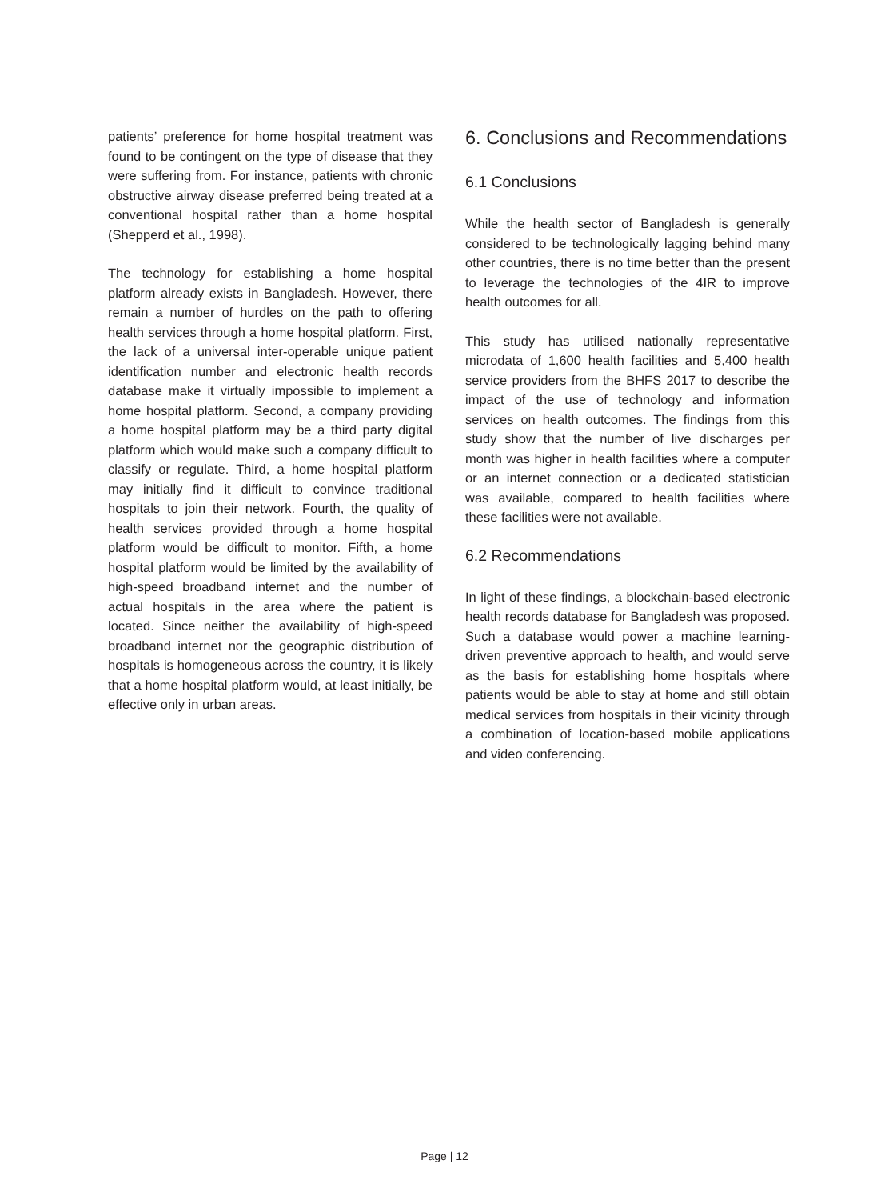patients’ preference for home hospital treatment was found to be contingent on the type of disease that they were suffering from. For instance, patients with chronic obstructive airway disease preferred being treated at a conventional hospital rather than a home hospital (Shepperd et al., 1998).
The technology for establishing a home hospital platform already exists in Bangladesh. However, there remain a number of hurdles on the path to offering health services through a home hospital platform. First, the lack of a universal inter-operable unique patient identification number and electronic health records database make it virtually impossible to implement a home hospital platform. Second, a company providing a home hospital platform may be a third party digital platform which would make such a company difficult to classify or regulate. Third, a home hospital platform may initially find it difficult to convince traditional hospitals to join their network. Fourth, the quality of health services provided through a home hospital platform would be difficult to monitor. Fifth, a home hospital platform would be limited by the availability of high-speed broadband internet and the number of actual hospitals in the area where the patient is located. Since neither the availability of high-speed broadband internet nor the geographic distribution of hospitals is homogeneous across the country, it is likely that a home hospital platform would, at least initially, be effective only in urban areas.
6. Conclusions and Recommendations
6.1 Conclusions
While the health sector of Bangladesh is generally considered to be technologically lagging behind many other countries, there is no time better than the present to leverage the technologies of the 4IR to improve health outcomes for all.
This study has utilised nationally representative microdata of 1,600 health facilities and 5,400 health service providers from the BHFS 2017 to describe the impact of the use of technology and information services on health outcomes. The findings from this study show that the number of live discharges per month was higher in health facilities where a computer or an internet connection or a dedicated statistician was available, compared to health facilities where these facilities were not available.
6.2 Recommendations
In light of these findings, a blockchain-based electronic health records database for Bangladesh was proposed. Such a database would power a machine learning-driven preventive approach to health, and would serve as the basis for establishing home hospitals where patients would be able to stay at home and still obtain medical services from hospitals in their vicinity through a combination of location-based mobile applications and video conferencing.
Page | 12